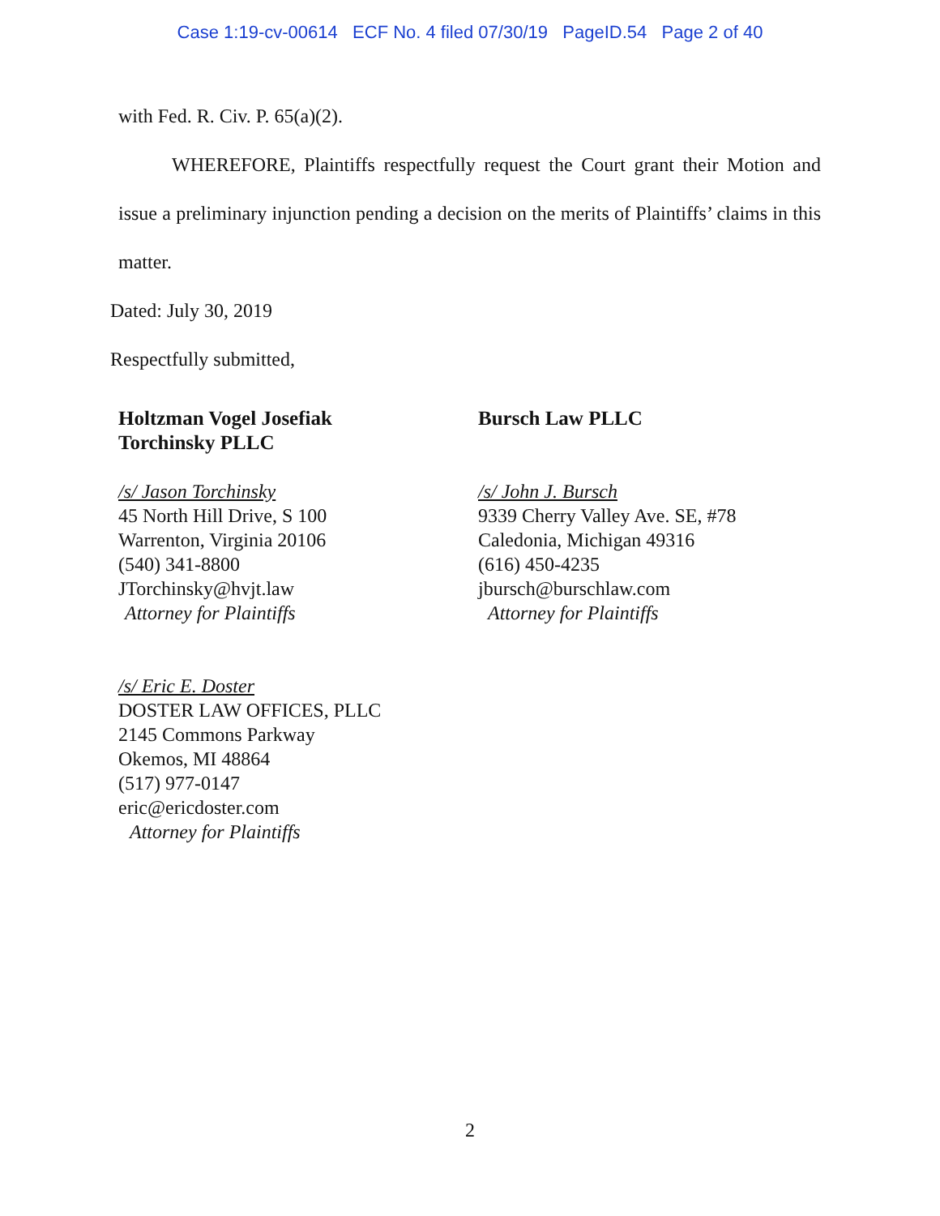Case 1:19-cv-00614 ECF No. 4 filed 07/30/19 PageID.54 Page 2 of 40
with Fed. R. Civ. P. 65(a)(2).
WHEREFORE, Plaintiffs respectfully request the Court grant their Motion and issue a preliminary injunction pending a decision on the merits of Plaintiffs’ claims in this matter.
Dated: July 30, 2019
Respectfully submitted,
Holtzman Vogel Josefiak
Torchinsky PLLC
/s/ Jason Torchinsky
45 North Hill Drive, S 100
Warrenton, Virginia 20106
(540) 341-8800
JTorchinsky@hvjt.law
Attorney for Plaintiffs
Bursch Law PLLC
/s/ John J. Bursch
9339 Cherry Valley Ave. SE, #78
Caledonia, Michigan 49316
(616) 450-4235
jbursch@burschlaw.com
Attorney for Plaintiffs
/s/ Eric E. Doster
DOSTER LAW OFFICES, PLLC
2145 Commons Parkway
Okemos, MI 48864
(517) 977-0147
eric@ericdoster.com
Attorney for Plaintiffs
2